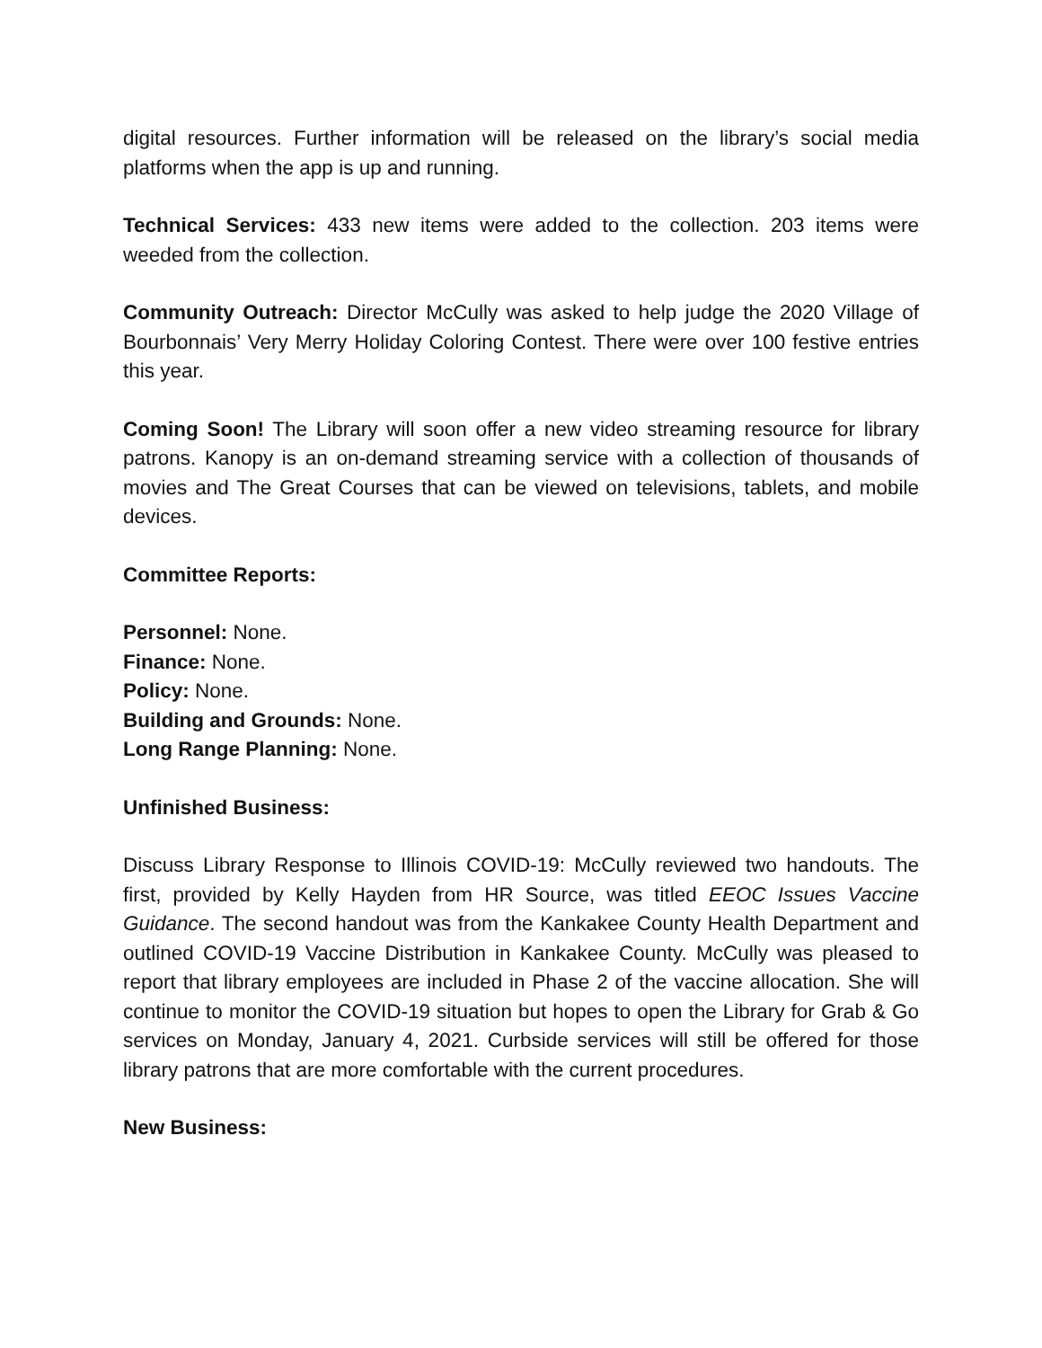digital resources. Further information will be released on the library’s social media platforms when the app is up and running.
Technical Services: 433 new items were added to the collection. 203 items were weeded from the collection.
Community Outreach: Director McCully was asked to help judge the 2020 Village of Bourbonnais’ Very Merry Holiday Coloring Contest. There were over 100 festive entries this year.
Coming Soon! The Library will soon offer a new video streaming resource for library patrons. Kanopy is an on-demand streaming service with a collection of thousands of movies and The Great Courses that can be viewed on televisions, tablets, and mobile devices.
Committee Reports:
Personnel: None.
Finance: None.
Policy: None.
Building and Grounds: None.
Long Range Planning: None.
Unfinished Business:
Discuss Library Response to Illinois COVID-19: McCully reviewed two handouts. The first, provided by Kelly Hayden from HR Source, was titled EEOC Issues Vaccine Guidance. The second handout was from the Kankakee County Health Department and outlined COVID-19 Vaccine Distribution in Kankakee County. McCully was pleased to report that library employees are included in Phase 2 of the vaccine allocation. She will continue to monitor the COVID-19 situation but hopes to open the Library for Grab & Go services on Monday, January 4, 2021. Curbside services will still be offered for those library patrons that are more comfortable with the current procedures.
New Business: